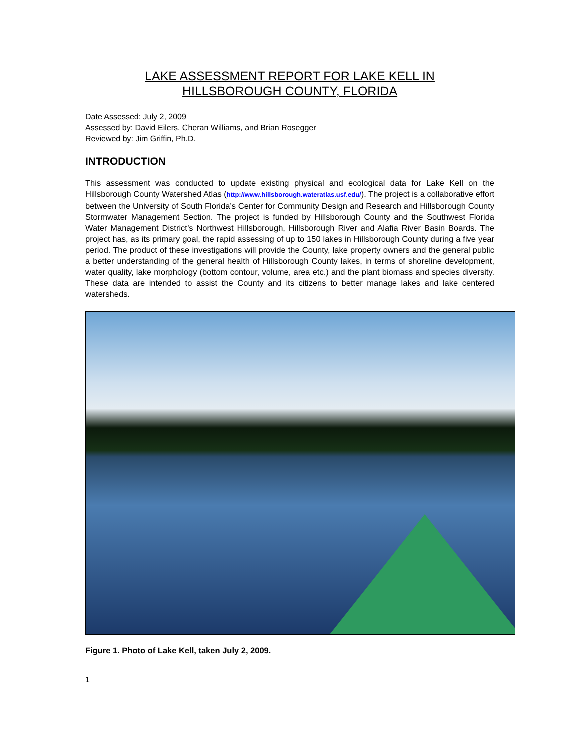LAKE ASSESSMENT REPORT FOR LAKE KELL IN
HILLSBOROUGH COUNTY, FLORIDA
Date Assessed: July 2, 2009
Assessed by: David Eilers, Cheran Williams, and Brian Rosegger
Reviewed by: Jim Griffin, Ph.D.
INTRODUCTION
This assessment was conducted to update existing physical and ecological data for Lake Kell on the Hillsborough County Watershed Atlas (http://www.hillsborough.wateratlas.usf.edu/). The project is a collaborative effort between the University of South Florida’s Center for Community Design and Research and Hillsborough County Stormwater Management Section. The project is funded by Hillsborough County and the Southwest Florida Water Management District’s Northwest Hillsborough, Hillsborough River and Alafia River Basin Boards. The project has, as its primary goal, the rapid assessing of up to 150 lakes in Hillsborough County during a five year period. The product of these investigations will provide the County, lake property owners and the general public a better understanding of the general health of Hillsborough County lakes, in terms of shoreline development, water quality, lake morphology (bottom contour, volume, area etc.) and the plant biomass and species diversity. These data are intended to assist the County and its citizens to better manage lakes and lake centered watersheds.
Figure 1. Photo of Lake Kell, taken July 2, 2009.
1